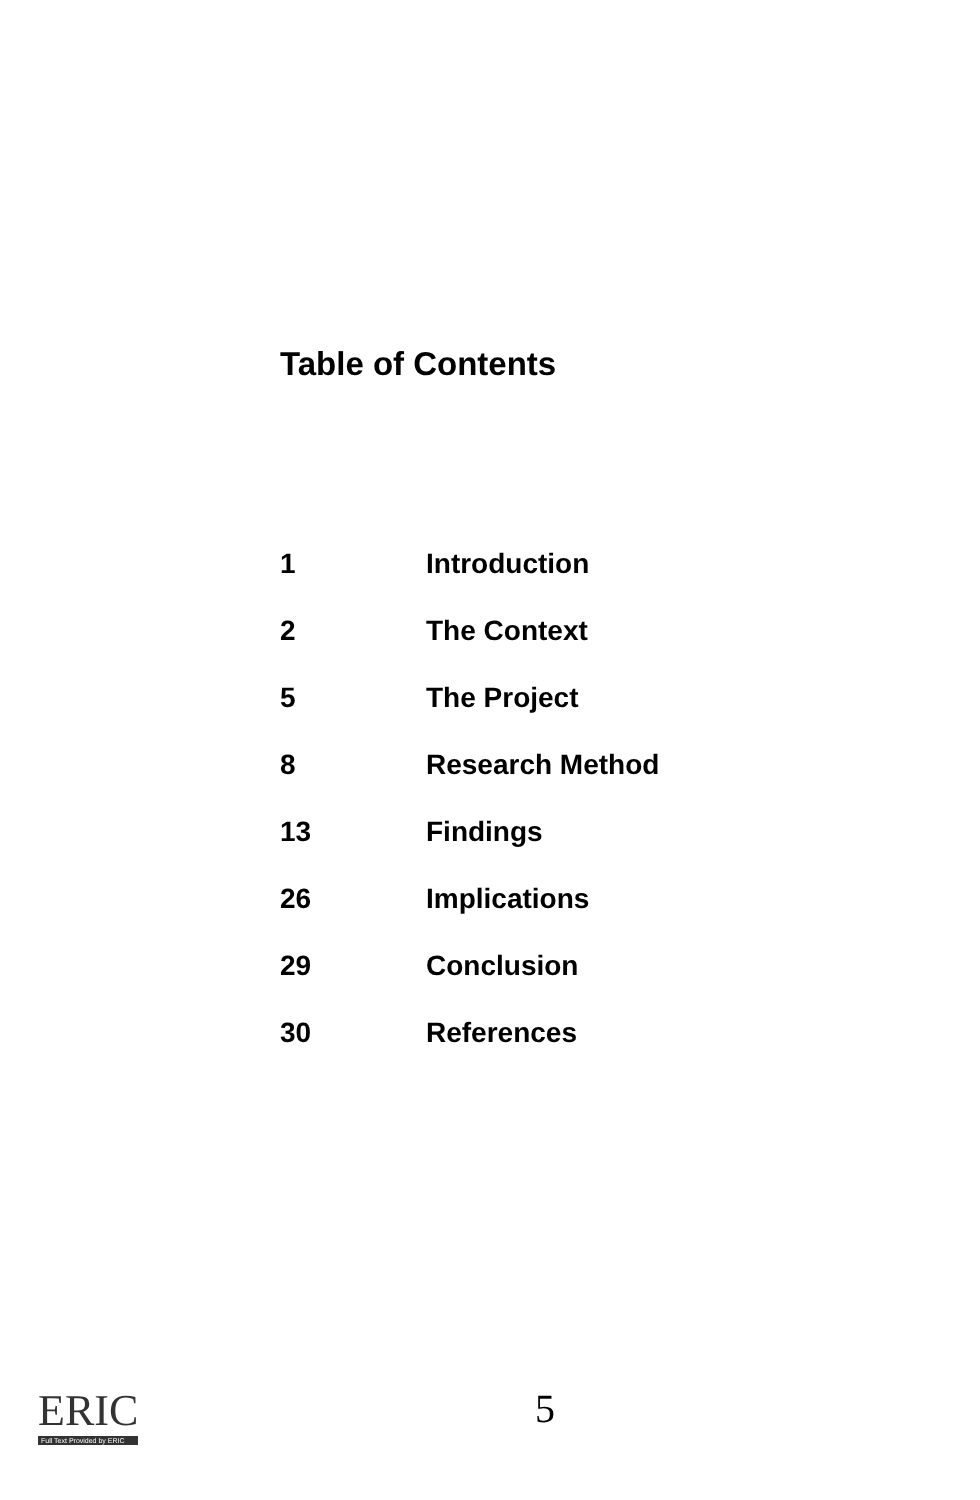Table of Contents
| 1 | Introduction |
| 2 | The Context |
| 5 | The Project |
| 8 | Research Method |
| 13 | Findings |
| 26 | Implications |
| 29 | Conclusion |
| 30 | References |
ERIC
Full Text Provided by ERIC
5